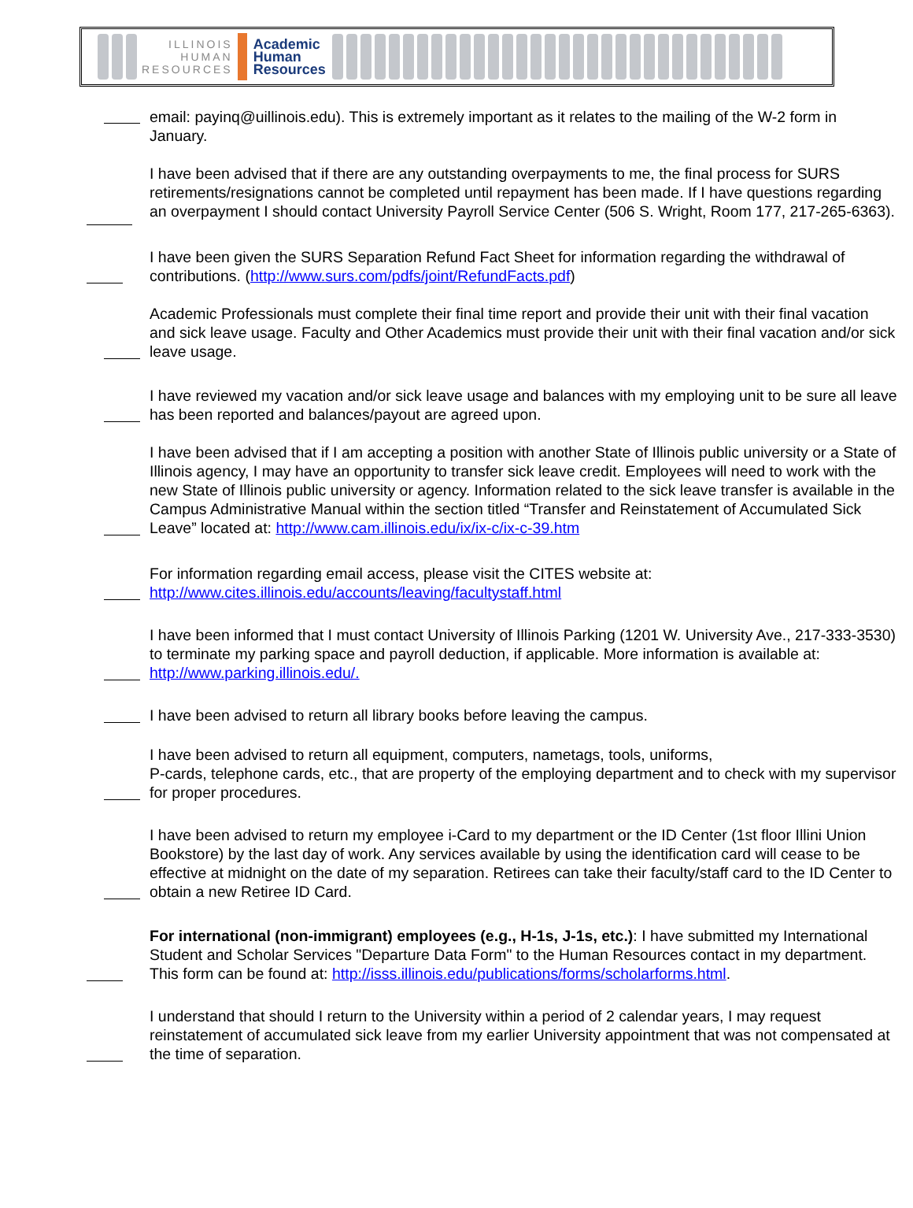ILLINOIS
HUMAN
RESOURCES
Academic
Human
Resources
email: payinq@uillinois.edu). This is extremely important as it relates to the mailing of the W-2 form in January.
I have been advised that if there are any outstanding overpayments to me, the final process for SURS retirements/resignations cannot be completed until repayment has been made. If I have questions regarding an overpayment I should contact University Payroll Service Center (506 S. Wright, Room 177, 217-265-6363).
I have been given the SURS Separation Refund Fact Sheet for information regarding the withdrawal of contributions. (http://www.surs.com/pdfs/joint/RefundFacts.pdf)
Academic Professionals must complete their final time report and provide their unit with their final vacation and sick leave usage. Faculty and Other Academics must provide their unit with their final vacation and/or sick leave usage.
I have reviewed my vacation and/or sick leave usage and balances with my employing unit to be sure all leave has been reported and balances/payout are agreed upon.
I have been advised that if I am accepting a position with another State of Illinois public university or a State of Illinois agency, I may have an opportunity to transfer sick leave credit. Employees will need to work with the new State of Illinois public university or agency. Information related to the sick leave transfer is available in the Campus Administrative Manual within the section titled “Transfer and Reinstatement of Accumulated Sick Leave” located at: http://www.cam.illinois.edu/ix/ix-c/ix-c-39.htm
For information regarding email access, please visit the CITES website at:
http://www.cites.illinois.edu/accounts/leaving/facultystaff.html
I have been informed that I must contact University of Illinois Parking (1201 W. University Ave., 217-333-3530) to terminate my parking space and payroll deduction, if applicable. More information is available at: http://www.parking.illinois.edu/.
I have been advised to return all library books before leaving the campus.
I have been advised to return all equipment, computers, nametags, tools, uniforms,
P-cards, telephone cards, etc., that are property of the employing department and to check with my supervisor for proper procedures.
I have been advised to return my employee i-Card to my department or the ID Center (1st floor Illini Union Bookstore) by the last day of work. Any services available by using the identification card will cease to be effective at midnight on the date of my separation. Retirees can take their faculty/staff card to the ID Center to obtain a new Retiree ID Card.
For international (non-immigrant) employees (e.g., H-1s, J-1s, etc.): I have submitted my International Student and Scholar Services "Departure Data Form" to the Human Resources contact in my department. This form can be found at: http://isss.illinois.edu/publications/forms/scholarforms.html.
I understand that should I return to the University within a period of 2 calendar years, I may request reinstatement of accumulated sick leave from my earlier University appointment that was not compensated at the time of separation.